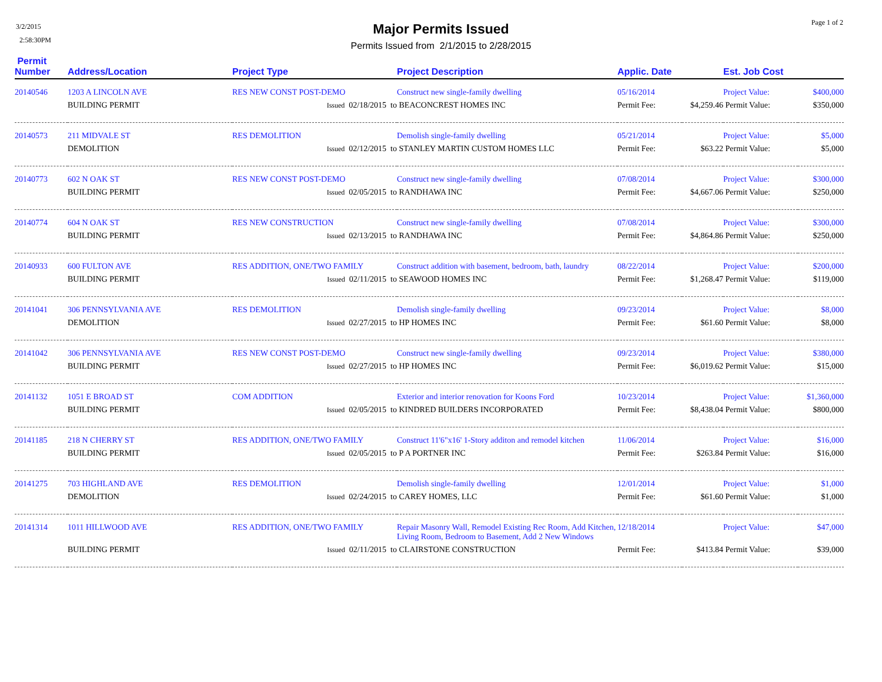3/2/2015
2:58:30PM
Page 1 of 2
Major Permits Issued
Permits Issued from 2/1/2015 to 2/28/2015
| Permit Number | Address/Location | Project Type | Project Description | Applic. Date | | Est. Job Cost | |
| --- | --- | --- | --- | --- | --- | --- | --- |
| 20140546 | 1203 A LINCOLN AVE | RES NEW CONST POST-DEMO | Construct new single-family dwelling | 05/16/2014 | | Project Value: | $400,000 |
| | BUILDING PERMIT | Issued 02/18/2015 to | BEACONCREST HOMES INC | Permit Fee: | $4,259.46 | Permit Value: | $350,000 |
| 20140573 | 211 MIDVALE ST | RES DEMOLITION | Demolish single-family dwelling | 05/21/2014 | | Project Value: | $5,000 |
| | DEMOLITION | Issued 02/12/2015 to | STANLEY MARTIN CUSTOM HOMES LLC | Permit Fee: | $63.22 | Permit Value: | $5,000 |
| 20140773 | 602 N OAK ST | RES NEW CONST POST-DEMO | Construct new single-family dwelling | 07/08/2014 | | Project Value: | $300,000 |
| | BUILDING PERMIT | Issued 02/05/2015 to | RANDHAWA INC | Permit Fee: | $4,667.06 | Permit Value: | $250,000 |
| 20140774 | 604 N OAK ST | RES NEW CONSTRUCTION | Construct new single-family dwelling | 07/08/2014 | | Project Value: | $300,000 |
| | BUILDING PERMIT | Issued 02/13/2015 to | RANDHAWA INC | Permit Fee: | $4,864.86 | Permit Value: | $250,000 |
| 20140933 | 600 FULTON AVE | RES ADDITION, ONE/TWO FAMILY | Construct addition with basement, bedroom, bath, laundry | 08/22/2014 | | Project Value: | $200,000 |
| | BUILDING PERMIT | Issued 02/11/2015 to | SEAWOOD HOMES INC | Permit Fee: | $1,268.47 | Permit Value: | $119,000 |
| 20141041 | 306 PENNSYLVANIA AVE | RES DEMOLITION | Demolish single-family dwelling | 09/23/2014 | | Project Value: | $8,000 |
| | DEMOLITION | Issued 02/27/2015 to | HP HOMES INC | Permit Fee: | $61.60 | Permit Value: | $8,000 |
| 20141042 | 306 PENNSYLVANIA AVE | RES NEW CONST POST-DEMO | Construct new single-family dwelling | 09/23/2014 | | Project Value: | $380,000 |
| | BUILDING PERMIT | Issued 02/27/2015 to | HP HOMES INC | Permit Fee: | $6,019.62 | Permit Value: | $15,000 |
| 20141132 | 1051 E BROAD ST | COM ADDITION | Exterior and interior renovation for Koons Ford | 10/23/2014 | | Project Value: | $1,360,000 |
| | BUILDING PERMIT | Issued 02/05/2015 to | KINDRED BUILDERS INCORPORATED | Permit Fee: | $8,438.04 | Permit Value: | $800,000 |
| 20141185 | 218 N CHERRY ST | RES ADDITION, ONE/TWO FAMILY | Construct 11'6"x16' 1-Story additon and remodel kitchen | 11/06/2014 | | Project Value: | $16,000 |
| | BUILDING PERMIT | Issued 02/05/2015 to | P A PORTNER INC | Permit Fee: | $263.84 | Permit Value: | $16,000 |
| 20141275 | 703 HIGHLAND AVE | RES DEMOLITION | Demolish single-family dwelling | 12/01/2014 | | Project Value: | $1,000 |
| | DEMOLITION | Issued 02/24/2015 to | CAREY HOMES, LLC | Permit Fee: | $61.60 | Permit Value: | $1,000 |
| 20141314 | 1011 HILLWOOD AVE | RES ADDITION, ONE/TWO FAMILY | Repair Masonry Wall, Remodel Existing Rec Room, Add Kitchen, Living Room, Bedroom to Basement, Add 2 New Windows | 12/18/2014 | | Project Value: | $47,000 |
| | BUILDING PERMIT | Issued 02/11/2015 to | CLAIRSTONE CONSTRUCTION | Permit Fee: | $413.84 | Permit Value: | $39,000 |